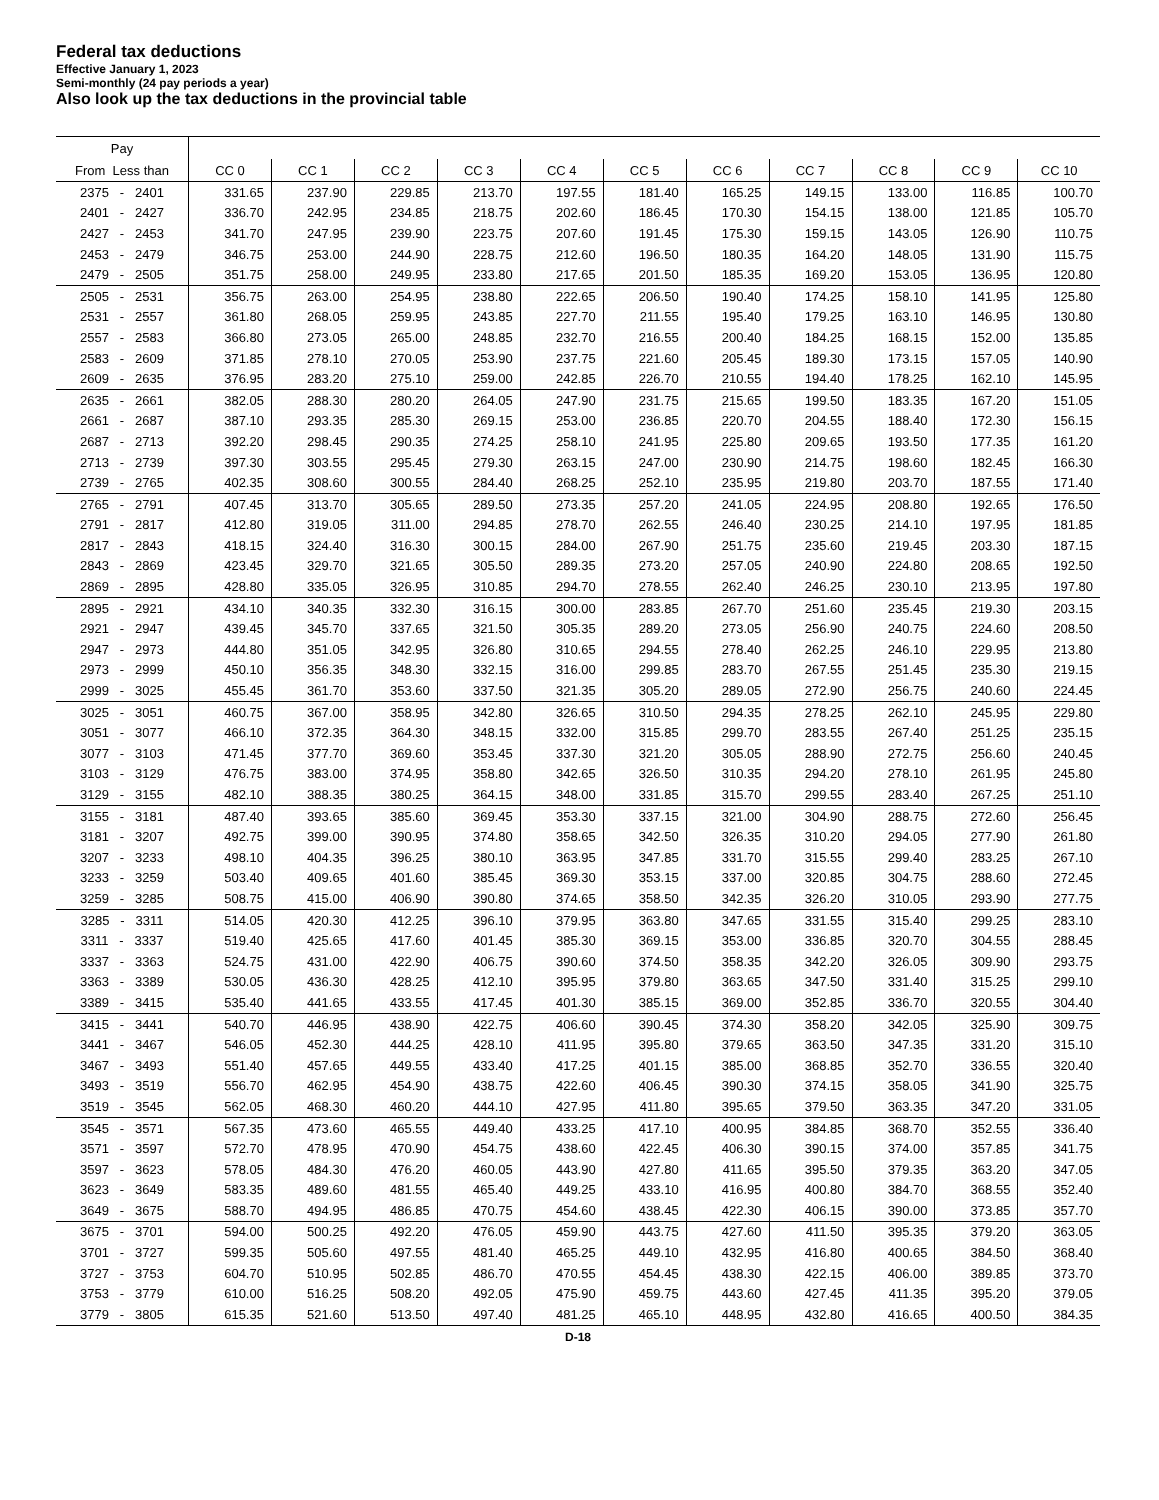Federal tax deductions
Effective January 1, 2023
Semi-monthly (24 pay periods a year)
Also look up the tax deductions in the provincial table
| Pay | | | | | | | | | | | |
| --- | --- | --- | --- | --- | --- | --- | --- | --- | --- | --- | --- |
| From Less than | CC 0 | CC 1 | CC 2 | CC 3 | CC 4 | CC 5 | CC 6 | CC 7 | CC 8 | CC 9 | CC 10 |
| 2375 - 2401 | 331.65 | 237.90 | 229.85 | 213.70 | 197.55 | 181.40 | 165.25 | 149.15 | 133.00 | 116.85 | 100.70 |
| 2401 - 2427 | 336.70 | 242.95 | 234.85 | 218.75 | 202.60 | 186.45 | 170.30 | 154.15 | 138.00 | 121.85 | 105.70 |
| 2427 - 2453 | 341.70 | 247.95 | 239.90 | 223.75 | 207.60 | 191.45 | 175.30 | 159.15 | 143.05 | 126.90 | 110.75 |
| 2453 - 2479 | 346.75 | 253.00 | 244.90 | 228.75 | 212.60 | 196.50 | 180.35 | 164.20 | 148.05 | 131.90 | 115.75 |
| 2479 - 2505 | 351.75 | 258.00 | 249.95 | 233.80 | 217.65 | 201.50 | 185.35 | 169.20 | 153.05 | 136.95 | 120.80 |
| 2505 - 2531 | 356.75 | 263.00 | 254.95 | 238.80 | 222.65 | 206.50 | 190.40 | 174.25 | 158.10 | 141.95 | 125.80 |
| 2531 - 2557 | 361.80 | 268.05 | 259.95 | 243.85 | 227.70 | 211.55 | 195.40 | 179.25 | 163.10 | 146.95 | 130.80 |
| 2557 - 2583 | 366.80 | 273.05 | 265.00 | 248.85 | 232.70 | 216.55 | 200.40 | 184.25 | 168.15 | 152.00 | 135.85 |
| 2583 - 2609 | 371.85 | 278.10 | 270.05 | 253.90 | 237.75 | 221.60 | 205.45 | 189.30 | 173.15 | 157.05 | 140.90 |
| 2609 - 2635 | 376.95 | 283.20 | 275.10 | 259.00 | 242.85 | 226.70 | 210.55 | 194.40 | 178.25 | 162.10 | 145.95 |
| 2635 - 2661 | 382.05 | 288.30 | 280.20 | 264.05 | 247.90 | 231.75 | 215.65 | 199.50 | 183.35 | 167.20 | 151.05 |
| 2661 - 2687 | 387.10 | 293.35 | 285.30 | 269.15 | 253.00 | 236.85 | 220.70 | 204.55 | 188.40 | 172.30 | 156.15 |
| 2687 - 2713 | 392.20 | 298.45 | 290.35 | 274.25 | 258.10 | 241.95 | 225.80 | 209.65 | 193.50 | 177.35 | 161.20 |
| 2713 - 2739 | 397.30 | 303.55 | 295.45 | 279.30 | 263.15 | 247.00 | 230.90 | 214.75 | 198.60 | 182.45 | 166.30 |
| 2739 - 2765 | 402.35 | 308.60 | 300.55 | 284.40 | 268.25 | 252.10 | 235.95 | 219.80 | 203.70 | 187.55 | 171.40 |
| 2765 - 2791 | 407.45 | 313.70 | 305.65 | 289.50 | 273.35 | 257.20 | 241.05 | 224.95 | 208.80 | 192.65 | 176.50 |
| 2791 - 2817 | 412.80 | 319.05 | 311.00 | 294.85 | 278.70 | 262.55 | 246.40 | 230.25 | 214.10 | 197.95 | 181.85 |
| 2817 - 2843 | 418.15 | 324.40 | 316.30 | 300.15 | 284.00 | 267.90 | 251.75 | 235.60 | 219.45 | 203.30 | 187.15 |
| 2843 - 2869 | 423.45 | 329.70 | 321.65 | 305.50 | 289.35 | 273.20 | 257.05 | 240.90 | 224.80 | 208.65 | 192.50 |
| 2869 - 2895 | 428.80 | 335.05 | 326.95 | 310.85 | 294.70 | 278.55 | 262.40 | 246.25 | 230.10 | 213.95 | 197.80 |
| 2895 - 2921 | 434.10 | 340.35 | 332.30 | 316.15 | 300.00 | 283.85 | 267.70 | 251.60 | 235.45 | 219.30 | 203.15 |
| 2921 - 2947 | 439.45 | 345.70 | 337.65 | 321.50 | 305.35 | 289.20 | 273.05 | 256.90 | 240.75 | 224.60 | 208.50 |
| 2947 - 2973 | 444.80 | 351.05 | 342.95 | 326.80 | 310.65 | 294.55 | 278.40 | 262.25 | 246.10 | 229.95 | 213.80 |
| 2973 - 2999 | 450.10 | 356.35 | 348.30 | 332.15 | 316.00 | 299.85 | 283.70 | 267.55 | 251.45 | 235.30 | 219.15 |
| 2999 - 3025 | 455.45 | 361.70 | 353.60 | 337.50 | 321.35 | 305.20 | 289.05 | 272.90 | 256.75 | 240.60 | 224.45 |
| 3025 - 3051 | 460.75 | 367.00 | 358.95 | 342.80 | 326.65 | 310.50 | 294.35 | 278.25 | 262.10 | 245.95 | 229.80 |
| 3051 - 3077 | 466.10 | 372.35 | 364.30 | 348.15 | 332.00 | 315.85 | 299.70 | 283.55 | 267.40 | 251.25 | 235.15 |
| 3077 - 3103 | 471.45 | 377.70 | 369.60 | 353.45 | 337.30 | 321.20 | 305.05 | 288.90 | 272.75 | 256.60 | 240.45 |
| 3103 - 3129 | 476.75 | 383.00 | 374.95 | 358.80 | 342.65 | 326.50 | 310.35 | 294.20 | 278.10 | 261.95 | 245.80 |
| 3129 - 3155 | 482.10 | 388.35 | 380.25 | 364.15 | 348.00 | 331.85 | 315.70 | 299.55 | 283.40 | 267.25 | 251.10 |
| 3155 - 3181 | 487.40 | 393.65 | 385.60 | 369.45 | 353.30 | 337.15 | 321.00 | 304.90 | 288.75 | 272.60 | 256.45 |
| 3181 - 3207 | 492.75 | 399.00 | 390.95 | 374.80 | 358.65 | 342.50 | 326.35 | 310.20 | 294.05 | 277.90 | 261.80 |
| 3207 - 3233 | 498.10 | 404.35 | 396.25 | 380.10 | 363.95 | 347.85 | 331.70 | 315.55 | 299.40 | 283.25 | 267.10 |
| 3233 - 3259 | 503.40 | 409.65 | 401.60 | 385.45 | 369.30 | 353.15 | 337.00 | 320.85 | 304.75 | 288.60 | 272.45 |
| 3259 - 3285 | 508.75 | 415.00 | 406.90 | 390.80 | 374.65 | 358.50 | 342.35 | 326.20 | 310.05 | 293.90 | 277.75 |
| 3285 - 3311 | 514.05 | 420.30 | 412.25 | 396.10 | 379.95 | 363.80 | 347.65 | 331.55 | 315.40 | 299.25 | 283.10 |
| 3311 - 3337 | 519.40 | 425.65 | 417.60 | 401.45 | 385.30 | 369.15 | 353.00 | 336.85 | 320.70 | 304.55 | 288.45 |
| 3337 - 3363 | 524.75 | 431.00 | 422.90 | 406.75 | 390.60 | 374.50 | 358.35 | 342.20 | 326.05 | 309.90 | 293.75 |
| 3363 - 3389 | 530.05 | 436.30 | 428.25 | 412.10 | 395.95 | 379.80 | 363.65 | 347.50 | 331.40 | 315.25 | 299.10 |
| 3389 - 3415 | 535.40 | 441.65 | 433.55 | 417.45 | 401.30 | 385.15 | 369.00 | 352.85 | 336.70 | 320.55 | 304.40 |
| 3415 - 3441 | 540.70 | 446.95 | 438.90 | 422.75 | 406.60 | 390.45 | 374.30 | 358.20 | 342.05 | 325.90 | 309.75 |
| 3441 - 3467 | 546.05 | 452.30 | 444.25 | 428.10 | 411.95 | 395.80 | 379.65 | 363.50 | 347.35 | 331.20 | 315.10 |
| 3467 - 3493 | 551.40 | 457.65 | 449.55 | 433.40 | 417.25 | 401.15 | 385.00 | 368.85 | 352.70 | 336.55 | 320.40 |
| 3493 - 3519 | 556.70 | 462.95 | 454.90 | 438.75 | 422.60 | 406.45 | 390.30 | 374.15 | 358.05 | 341.90 | 325.75 |
| 3519 - 3545 | 562.05 | 468.30 | 460.20 | 444.10 | 427.95 | 411.80 | 395.65 | 379.50 | 363.35 | 347.20 | 331.05 |
| 3545 - 3571 | 567.35 | 473.60 | 465.55 | 449.40 | 433.25 | 417.10 | 400.95 | 384.85 | 368.70 | 352.55 | 336.40 |
| 3571 - 3597 | 572.70 | 478.95 | 470.90 | 454.75 | 438.60 | 422.45 | 406.30 | 390.15 | 374.00 | 357.85 | 341.75 |
| 3597 - 3623 | 578.05 | 484.30 | 476.20 | 460.05 | 443.90 | 427.80 | 411.65 | 395.50 | 379.35 | 363.20 | 347.05 |
| 3623 - 3649 | 583.35 | 489.60 | 481.55 | 465.40 | 449.25 | 433.10 | 416.95 | 400.80 | 384.70 | 368.55 | 352.40 |
| 3649 - 3675 | 588.70 | 494.95 | 486.85 | 470.75 | 454.60 | 438.45 | 422.30 | 406.15 | 390.00 | 373.85 | 357.70 |
| 3675 - 3701 | 594.00 | 500.25 | 492.20 | 476.05 | 459.90 | 443.75 | 427.60 | 411.50 | 395.35 | 379.20 | 363.05 |
| 3701 - 3727 | 599.35 | 505.60 | 497.55 | 481.40 | 465.25 | 449.10 | 432.95 | 416.80 | 400.65 | 384.50 | 368.40 |
| 3727 - 3753 | 604.70 | 510.95 | 502.85 | 486.70 | 470.55 | 454.45 | 438.30 | 422.15 | 406.00 | 389.85 | 373.70 |
| 3753 - 3779 | 610.00 | 516.25 | 508.20 | 492.05 | 475.90 | 459.75 | 443.60 | 427.45 | 411.35 | 395.20 | 379.05 |
| 3779 - 3805 | 615.35 | 521.60 | 513.50 | 497.40 | 481.25 | 465.10 | 448.95 | 432.80 | 416.65 | 400.50 | 384.35 |
D-18